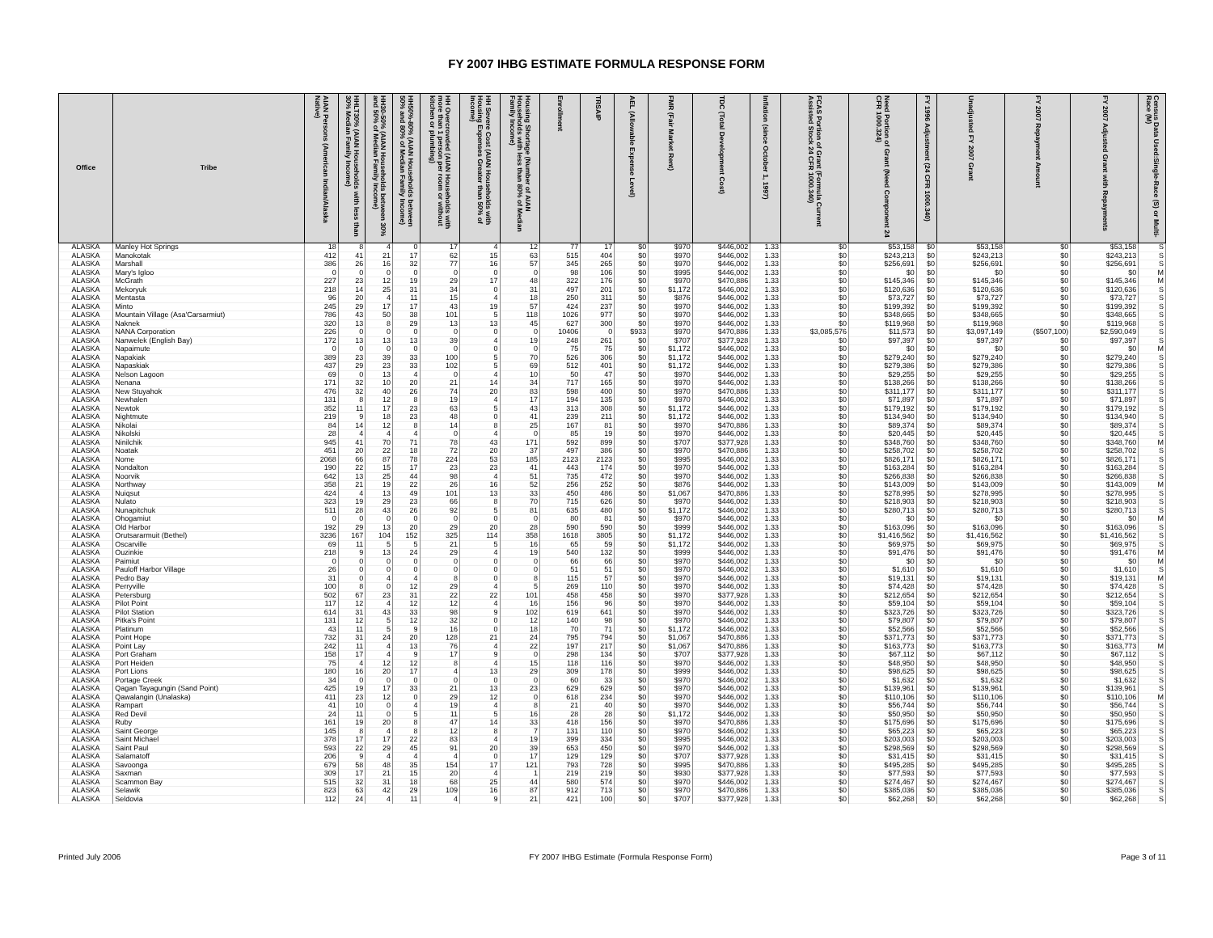FY 2007 IHBG ESTIMATE FORMULA RESPONSE FORM
| Office | Tribe | AIAN Persons (American Indian/Alaska Native) | HHLT30% (AIAN Households with less than 30% Median Family Income) | HH30-50% (AIAN Households between 30% and 50% of Median Family Income) | HH50%-80% (AIAN Households between 50% and 80% of Median Family Income) | HH Overcrowded (AIAN Households with more than 1 person per room or without kitchen or plumbing) | HH Severe Cost (AIAN Households with Housing Expenses Greater than 50% of Income) | Housing Shortage (Number of AIAN Households with less than 80% of Median Family Income) | Enrollment | TRSAIP | AEL (Allowable Expense Level) | FMR (Fair Market Rent) | TDC (Total Development Cost) | Inflation (since October 1, 1997) | FCAS Portion of Grant (Formula Current Assisted Stock 24 CFR 1000.340) | Need Portion of Grant (Need Component 24 CFR 1000.324) | FY 1996 Adjustment (24 CFR 1000.340) | Unadjusted FY 2007 Grant | FY 2007 Repayment Amount | FY 2007 Adjusted Grant with Repayments | Census Data Used:Single-Race (S) or Multi-Race (M) |
| --- | --- | --- | --- | --- | --- | --- | --- | --- | --- | --- | --- | --- | --- | --- | --- | --- | --- | --- | --- | --- | --- |
| ALASKA | Manley Hot Springs | 18 | 8 | 4 | 0 | 17 | 4 | 12 | 77 | 17 | $0 | $970 | $446,002 | 1.33 | $0 | $53,158 | $0 | $53,158 | $0 | $53,158 | S |
| ALASKA | Manokotak | 412 | 41 | 21 | 17 | 62 | 15 | 63 | 515 | 404 | $0 | $970 | $446,002 | 1.33 | $0 | $243,213 | $0 | $243,213 | $0 | $243,213 | S |
| ALASKA | Marshall | 386 | 26 | 16 | 32 | 77 | 16 | 57 | 345 | 265 | $0 | $970 | $446,002 | 1.33 | $0 | $256,691 | $0 | $256,691 | $0 | $256,691 | S |
| ALASKA | Mary's Igloo | 0 | 0 | 0 | 0 | 0 | 0 | 0 | 98 | 106 | $0 | $995 | $446,002 | 1.33 | $0 | $0 | $0 | $0 | $0 | $0 | M |
| ALASKA | McGrath | 227 | 23 | 12 | 19 | 29 | 17 | 48 | 322 | 176 | $0 | $970 | $470,886 | 1.33 | $0 | $145,346 | $0 | $145,346 | $0 | $145,346 | M |
| ALASKA | Mekoryuk | 218 | 14 | 25 | 31 | 34 | 0 | 31 | 497 | 201 | $0 | $1,172 | $446,002 | 1.33 | $0 | $120,636 | $0 | $120,636 | $0 | $120,636 | S |
| ALASKA | Mentasta | 96 | 20 | 4 | 11 | 15 | 4 | 18 | 250 | 311 | $0 | $876 | $446,002 | 1.33 | $0 | $73,727 | $0 | $73,727 | $0 | $73,727 | S |
| ALASKA | Minto | 245 | 29 | 17 | 17 | 43 | 19 | 57 | 424 | 237 | $0 | $970 | $446,002 | 1.33 | $0 | $199,392 | $0 | $199,392 | $0 | $199,392 | S |
| ALASKA | Mountain Village (Asa'Carsarmiut) | 786 | 43 | 50 | 38 | 101 | 5 | 118 | 1026 | 977 | $0 | $970 | $446,002 | 1.33 | $0 | $348,665 | $0 | $348,665 | $0 | $348,665 | S |
| ALASKA | Naknek | 320 | 13 | 8 | 29 | 13 | 13 | 45 | 627 | 300 | $0 | $970 | $446,002 | 1.33 | $0 | $119,968 | $0 | $119,968 | $0 | $119,968 | S |
| ALASKA | NANA Corporation | 226 | 0 | 0 | 0 | 0 | 0 | 0 | 10406 | 0 | $933 | $970 | $470,886 | 1.33 | $3,085,576 | $11,573 | $0 | $3,097,149 | ($507,100) | $2,590,049 | S |
| ALASKA | Nanwelek (English Bay) | 172 | 13 | 13 | 13 | 39 | 4 | 19 | 248 | 261 | $0 | $707 | $377,928 | 1.33 | $0 | $97,397 | $0 | $97,397 | $0 | $97,397 | S |
| ALASKA | Napaimute | 0 | 0 | 0 | 0 | 0 | 0 | 0 | 75 | 75 | $0 | $1,172 | $446,002 | 1.33 | $0 | $0 | $0 | $0 | $0 | $0 | M |
| ALASKA | Napakiak | 389 | 23 | 39 | 33 | 100 | 5 | 70 | 526 | 306 | $0 | $1,172 | $446,002 | 1.33 | $0 | $279,240 | $0 | $279,240 | $0 | $279,240 | S |
| ALASKA | Napaskiak | 437 | 29 | 23 | 33 | 102 | 5 | 69 | 512 | 401 | $0 | $1,172 | $446,002 | 1.33 | $0 | $279,386 | $0 | $279,386 | $0 | $279,386 | S |
| ALASKA | Nelson Lagoon | 69 | 0 | 13 | 4 | 0 | 4 | 10 | 50 | 47 | $0 | $970 | $446,002 | 1.33 | $0 | $29,255 | $0 | $29,255 | $0 | $29,255 | S |
| ALASKA | Nenana | 171 | 32 | 10 | 20 | 21 | 14 | 34 | 717 | 165 | $0 | $970 | $446,002 | 1.33 | $0 | $138,266 | $0 | $138,266 | $0 | $138,266 | S |
| ALASKA | New Stuyahok | 476 | 32 | 40 | 26 | 74 | 20 | 83 | 598 | 400 | $0 | $970 | $470,886 | 1.33 | $0 | $311,177 | $0 | $311,177 | $0 | $311,177 | S |
| ALASKA | Newhalen | 131 | 8 | 12 | 8 | 19 | 4 | 17 | 194 | 135 | $0 | $970 | $446,002 | 1.33 | $0 | $71,897 | $0 | $71,897 | $0 | $71,897 | S |
| ALASKA | Newtok | 352 | 11 | 17 | 23 | 63 | 5 | 43 | 313 | 308 | $0 | $1,172 | $446,002 | 1.33 | $0 | $179,192 | $0 | $179,192 | $0 | $179,192 | S |
| ALASKA | Nightmute | 219 | 9 | 18 | 23 | 48 | 0 | 41 | 239 | 211 | $0 | $1,172 | $446,002 | 1.33 | $0 | $134,940 | $0 | $134,940 | $0 | $134,940 | S |
| ALASKA | Nikolai | 84 | 14 | 12 | 8 | 14 | 8 | 25 | 167 | 81 | $0 | $970 | $470,886 | 1.33 | $0 | $89,374 | $0 | $89,374 | $0 | $89,374 | S |
| ALASKA | Nikolski | 28 | 4 | 4 | 4 | 0 | 4 | 0 | 85 | 19 | $0 | $970 | $446,002 | 1.33 | $0 | $20,445 | $0 | $20,445 | $0 | $20,445 | S |
| ALASKA | Ninilchik | 945 | 41 | 70 | 71 | 78 | 43 | 171 | 592 | 899 | $0 | $707 | $377,928 | 1.33 | $0 | $348,760 | $0 | $348,760 | $0 | $348,760 | M |
| ALASKA | Noatak | 451 | 20 | 22 | 18 | 72 | 20 | 37 | 497 | 386 | $0 | $970 | $470,886 | 1.33 | $0 | $258,702 | $0 | $258,702 | $0 | $258,702 | S |
| ALASKA | Nome | 2068 | 66 | 87 | 78 | 224 | 53 | 185 | 2123 | 2123 | $0 | $995 | $446,002 | 1.33 | $0 | $826,171 | $0 | $826,171 | $0 | $826,171 | S |
| ALASKA | Nondalton | 190 | 22 | 15 | 17 | 23 | 23 | 41 | 443 | 174 | $0 | $970 | $446,002 | 1.33 | $0 | $163,284 | $0 | $163,284 | $0 | $163,284 | S |
| ALASKA | Noorvik | 642 | 13 | 25 | 44 | 98 | 4 | 51 | 735 | 472 | $0 | $970 | $446,002 | 1.33 | $0 | $266,838 | $0 | $266,838 | $0 | $266,838 | S |
| ALASKA | Northway | 358 | 21 | 19 | 22 | 26 | 16 | 52 | 256 | 252 | $0 | $876 | $446,002 | 1.33 | $0 | $143,009 | $0 | $143,009 | $0 | $143,009 | M |
| ALASKA | Nuiqsut | 424 | 4 | 13 | 49 | 101 | 13 | 33 | 450 | 486 | $0 | $1,067 | $470,886 | 1.33 | $0 | $278,995 | $0 | $278,995 | $0 | $278,995 | S |
| ALASKA | Nulato | 323 | 19 | 29 | 23 | 66 | 8 | 70 | 715 | 626 | $0 | $970 | $446,002 | 1.33 | $0 | $218,903 | $0 | $218,903 | $0 | $218,903 | S |
| ALASKA | Nunapitchuk | 511 | 28 | 43 | 26 | 92 | 5 | 81 | 635 | 480 | $0 | $1,172 | $446,002 | 1.33 | $0 | $280,713 | $0 | $280,713 | $0 | $280,713 | S |
| ALASKA | Ohogamiut | 0 | 0 | 0 | 0 | 0 | 0 | 0 | 80 | 81 | $0 | $970 | $446,002 | 1.33 | $0 | $0 | $0 | $0 | $0 | $0 | M |
| ALASKA | Old Harbor | 192 | 29 | 13 | 20 | 29 | 20 | 28 | 590 | 590 | $0 | $999 | $446,002 | 1.33 | $0 | $163,096 | $0 | $163,096 | $0 | $163,096 | S |
| ALASKA | Orutsararmuit (Bethel) | 3236 | 167 | 104 | 152 | 325 | 114 | 358 | 1618 | 3805 | $0 | $1,172 | $446,002 | 1.33 | $0 | $1,416,562 | $0 | $1,416,562 | $0 | $1,416,562 | S |
| ALASKA | Oscarville | 69 | 11 | 5 | 5 | 21 | 5 | 16 | 65 | 59 | $0 | $1,172 | $446,002 | 1.33 | $0 | $69,975 | $0 | $69,975 | $0 | $69,975 | S |
| ALASKA | Ouzinkie | 218 | 9 | 13 | 24 | 29 | 4 | 19 | 540 | 132 | $0 | $999 | $446,002 | 1.33 | $0 | $91,476 | $0 | $91,476 | $0 | $91,476 | M |
| ALASKA | Paimiut | 0 | 0 | 0 | 0 | 0 | 0 | 0 | 66 | 66 | $0 | $970 | $446,002 | 1.33 | $0 | $0 | $0 | $0 | $0 | $0 | M |
| ALASKA | Pauloff Harbor Village | 26 | 0 | 0 | 0 | 0 | 0 | 0 | 51 | 51 | $0 | $970 | $446,002 | 1.33 | $0 | $1,610 | $0 | $1,610 | $0 | $1,610 | S |
| ALASKA | Pedro Bay | 31 | 0 | 4 | 4 | 8 | 0 | 8 | 115 | 57 | $0 | $970 | $446,002 | 1.33 | $0 | $19,131 | $0 | $19,131 | $0 | $19,131 | M |
| ALASKA | Perryville | 100 | 8 | 0 | 12 | 29 | 4 | 5 | 269 | 110 | $0 | $970 | $446,002 | 1.33 | $0 | $74,428 | $0 | $74,428 | $0 | $74,428 | S |
| ALASKA | Petersburg | 502 | 67 | 23 | 31 | 22 | 22 | 101 | 458 | 458 | $0 | $970 | $377,928 | 1.33 | $0 | $212,654 | $0 | $212,654 | $0 | $212,654 | S |
| ALASKA | Pilot Point | 117 | 12 | 4 | 12 | 12 | 4 | 16 | 156 | 96 | $0 | $970 | $446,002 | 1.33 | $0 | $59,104 | $0 | $59,104 | $0 | $59,104 | S |
| ALASKA | Pilot Station | 614 | 31 | 43 | 33 | 98 | 9 | 102 | 619 | 641 | $0 | $970 | $446,002 | 1.33 | $0 | $323,726 | $0 | $323,726 | $0 | $323,726 | S |
| ALASKA | Pitka's Point | 131 | 12 | 5 | 12 | 32 | 0 | 12 | 140 | 98 | $0 | $970 | $446,002 | 1.33 | $0 | $79,807 | $0 | $79,807 | $0 | $79,807 | S |
| ALASKA | Platinum | 43 | 11 | 5 | 9 | 16 | 0 | 18 | 70 | 71 | $0 | $1,172 | $446,002 | 1.33 | $0 | $52,566 | $0 | $52,566 | $0 | $52,566 | S |
| ALASKA | Point Hope | 732 | 31 | 24 | 20 | 128 | 21 | 24 | 795 | 794 | $0 | $1,067 | $470,886 | 1.33 | $0 | $371,773 | $0 | $371,773 | $0 | $371,773 | S |
| ALASKA | Point Lay | 242 | 11 | 4 | 13 | 76 | 4 | 22 | 197 | 217 | $0 | $1,067 | $470,886 | 1.33 | $0 | $163,773 | $0 | $163,773 | $0 | $163,773 | M |
| ALASKA | Port Graham | 158 | 17 | 4 | 9 | 17 | 9 | 0 | 298 | 134 | $0 | $707 | $377,928 | 1.33 | $0 | $67,112 | $0 | $67,112 | $0 | $67,112 | S |
| ALASKA | Port Heiden | 75 | 4 | 12 | 12 | 8 | 4 | 15 | 118 | 116 | $0 | $970 | $446,002 | 1.33 | $0 | $48,950 | $0 | $48,950 | $0 | $48,950 | S |
| ALASKA | Port Lions | 180 | 16 | 20 | 17 | 4 | 13 | 29 | 309 | 178 | $0 | $999 | $446,002 | 1.33 | $0 | $98,625 | $0 | $98,625 | $0 | $98,625 | S |
| ALASKA | Portage Creek | 34 | 0 | 0 | 0 | 0 | 0 | 0 | 60 | 33 | $0 | $970 | $446,002 | 1.33 | $0 | $1,632 | $0 | $1,632 | $0 | $1,632 | S |
| ALASKA | Qagan Tayagungin (Sand Point) | 425 | 19 | 17 | 33 | 21 | 13 | 23 | 629 | 629 | $0 | $970 | $446,002 | 1.33 | $0 | $139,961 | $0 | $139,961 | $0 | $139,961 | S |
| ALASKA | Qawalangin (Unalaska) | 411 | 23 | 12 | 0 | 29 | 12 | 0 | 618 | 234 | $0 | $970 | $446,002 | 1.33 | $0 | $110,106 | $0 | $110,106 | $0 | $110,106 | M |
| ALASKA | Rampart | 41 | 10 | 0 | 4 | 19 | 4 | 8 | 21 | 40 | $0 | $970 | $446,002 | 1.33 | $0 | $56,744 | $0 | $56,744 | $0 | $56,744 | S |
| ALASKA | Red Devil | 24 | 11 | 0 | 5 | 11 | 5 | 16 | 28 | 28 | $0 | $1,172 | $446,002 | 1.33 | $0 | $50,950 | $0 | $50,950 | $0 | $50,950 | S |
| ALASKA | Ruby | 161 | 19 | 20 | 8 | 47 | 14 | 33 | 418 | 156 | $0 | $970 | $470,886 | 1.33 | $0 | $175,696 | $0 | $175,696 | $0 | $175,696 | S |
| ALASKA | Saint George | 145 | 8 | 4 | 8 | 12 | 8 | 7 | 131 | 110 | $0 | $970 | $446,002 | 1.33 | $0 | $65,223 | $0 | $65,223 | $0 | $65,223 | S |
| ALASKA | Saint Michael | 378 | 17 | 17 | 22 | 83 | 4 | 19 | 399 | 334 | $0 | $995 | $446,002 | 1.33 | $0 | $203,003 | $0 | $203,003 | $0 | $203,003 | S |
| ALASKA | Saint Paul | 593 | 22 | 29 | 45 | 91 | 20 | 39 | 653 | 450 | $0 | $970 | $446,002 | 1.33 | $0 | $298,569 | $0 | $298,569 | $0 | $298,569 | S |
| ALASKA | Salamatoff | 206 | 9 | 4 | 4 | 4 | 0 | 17 | 129 | 129 | $0 | $707 | $377,928 | 1.33 | $0 | $31,415 | $0 | $31,415 | $0 | $31,415 | S |
| ALASKA | Savoonga | 679 | 58 | 48 | 35 | 154 | 17 | 121 | 793 | 728 | $0 | $995 | $470,886 | 1.33 | $0 | $495,285 | $0 | $495,285 | $0 | $495,285 | S |
| ALASKA | Saxman | 309 | 17 | 21 | 15 | 20 | 4 | 1 | 219 | 219 | $0 | $930 | $377,928 | 1.33 | $0 | $77,593 | $0 | $77,593 | $0 | $77,593 | S |
| ALASKA | Scammon Bay | 515 | 32 | 31 | 18 | 68 | 25 | 44 | 580 | 574 | $0 | $970 | $446,002 | 1.33 | $0 | $274,467 | $0 | $274,467 | $0 | $274,467 | S |
| ALASKA | Selawik | 823 | 63 | 42 | 29 | 109 | 16 | 87 | 912 | 713 | $0 | $970 | $470,886 | 1.33 | $0 | $385,036 | $0 | $385,036 | $0 | $385,036 | S |
| ALASKA | Seldovia | 112 | 24 | 4 | 11 | 4 | 9 | 21 | 421 | 100 | $0 | $707 | $377,928 | 1.33 | $0 | $62,268 | $0 | $62,268 | $0 | $62,268 | S |
Printed July 2006 FY 2007 IHBG Estimate (Formula Response Form) Page 3 of 11